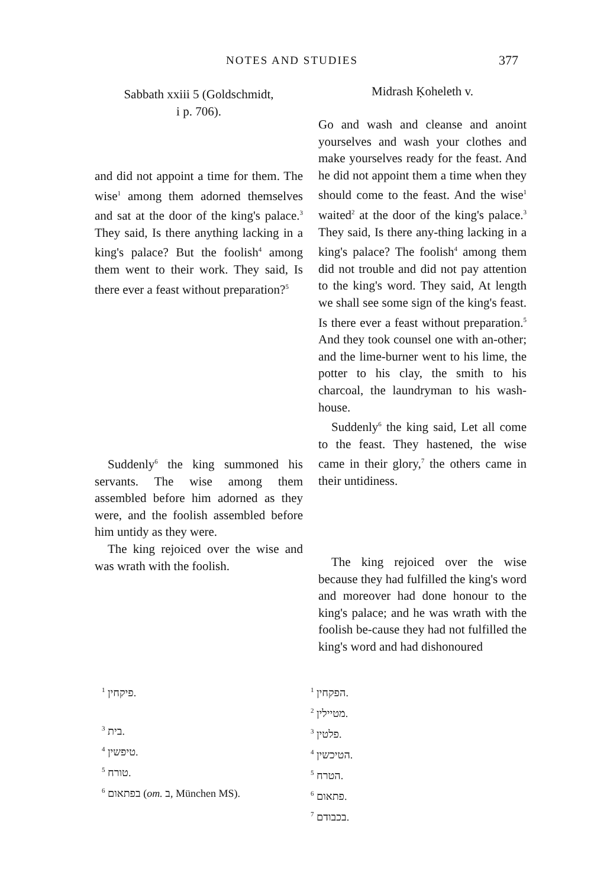NOTES AND STUDIES 377
Sabbath xxiii 5 (Goldschmidt,
i p. 706).
Midrash Ḳoheleth v.
Go and wash and cleanse and anoint yourselves and wash your clothes and make yourselves ready for the feast. And he did not appoint them a time when they should come to the feast. And the wise<sup>1</sup> waited<sup>2</sup> at the door of the king's palace.<sup>3</sup> They said, Is there any-thing lacking in a king's palace? The foolish<sup>4</sup> among them did not trouble and did not pay attention to the king's word. They said, At length we shall see some sign of the king's feast. Is there ever a feast without preparation.<sup>5</sup> And they took counsel one with an-other; and the lime-burner went to his lime, the potter to his clay, the smith to his charcoal, the laundryman to his wash-house.
Suddenly<sup>6</sup> the king said, Let all come to the feast. They hastened, the wise came in their glory,<sup>7</sup> the others came in their untidiness.
and did not appoint a time for them. The wise<sup>1</sup> among them adorned themselves and sat at the door of the king's palace.<sup>3</sup> They said, Is there anything lacking in a king's palace? But the foolish<sup>4</sup> among them went to their work. They said, Is there ever a feast without preparation?<sup>5</sup>
Suddenly<sup>6</sup> the king summoned his servants. The wise among them assembled before him adorned as they were, and the foolish assembled before him untidy as they were.
The king rejoiced over the wise and was wrath with the foolish.
The king rejoiced over the wise because they had fulfilled the king's word and moreover had done honour to the king's palace; and he was wrath with the foolish be-cause they had not fulfilled the king's word and had dishonoured
<sup>1</sup> פיקחין.
<sup>3</sup> בית.
<sup>4</sup> טיפשין.
<sup>5</sup> טורח.
<sup>6</sup> בפתאום (om. ב, München MS).
<sup>1</sup> הפקחין.
<sup>2</sup> מטיילין.
<sup>3</sup> פלטין.
<sup>4</sup> הטיכשין.
<sup>5</sup> הטרח.
<sup>6</sup> פתאום.
<sup>7</sup> בכבודם.